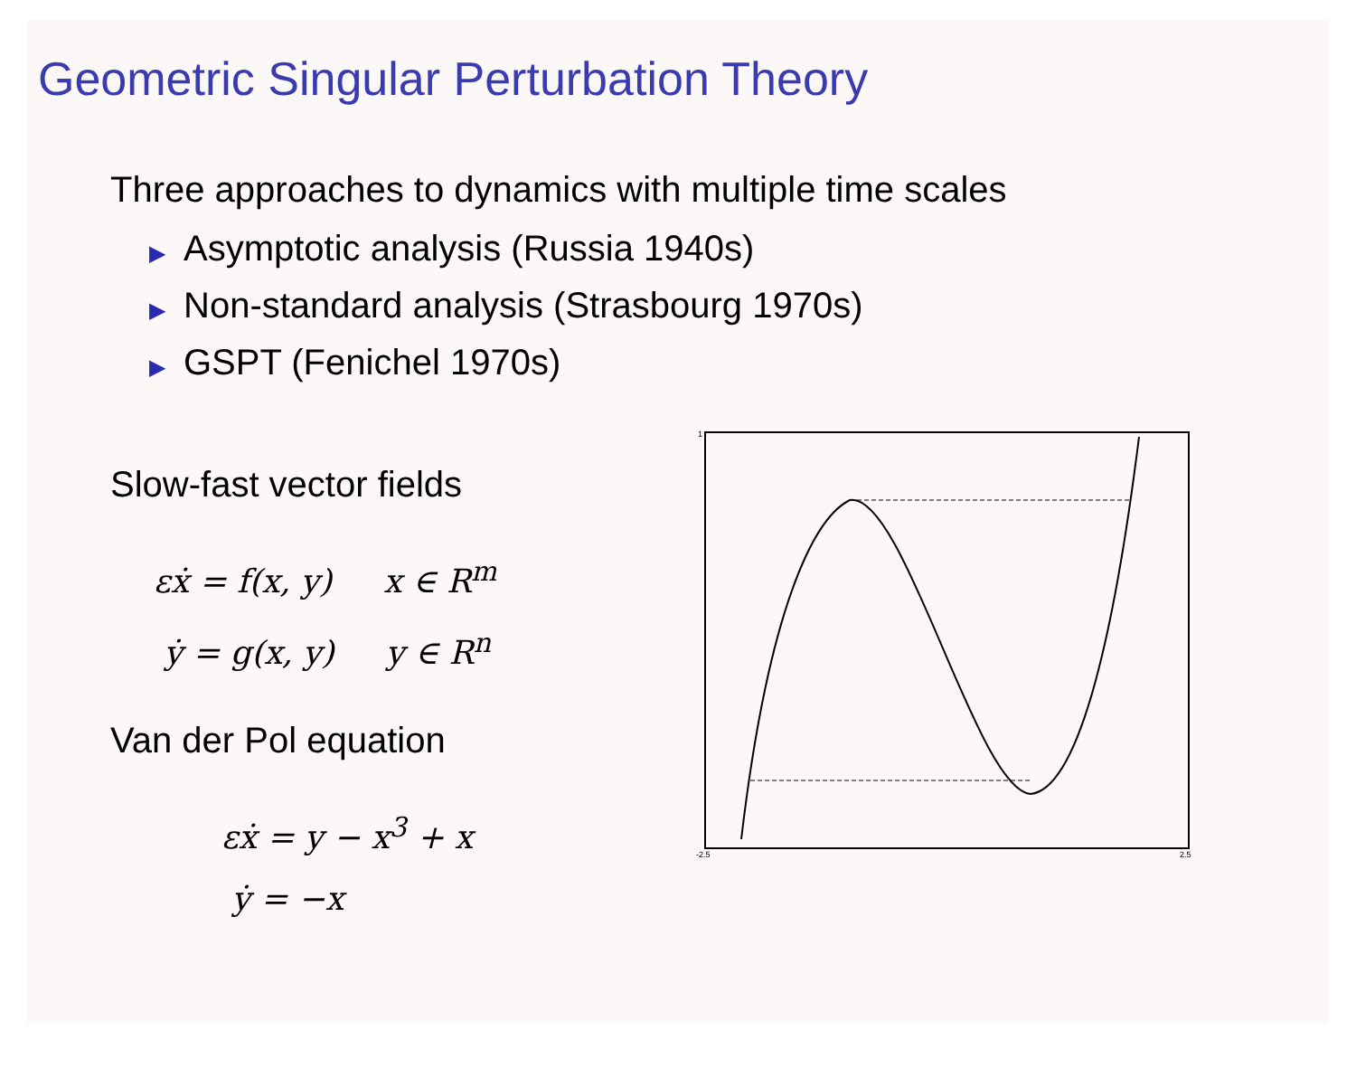Geometric Singular Perturbation Theory
Three approaches to dynamics with multiple time scales
▶ Asymptotic analysis (Russia 1940s)
▶ Non-standard analysis (Strasbourg 1970s)
▶ GSPT (Fenichel 1970s)
Slow-fast vector fields
εẋ = f(x, y) x ∈ R<sup>m</sup>
ẏ = g(x, y) y ∈ R<sup>n</sup>
Van der Pol equation
εẋ = y − x<sup>3</sup> + x
ẏ = −x
1
-2.5
2.5